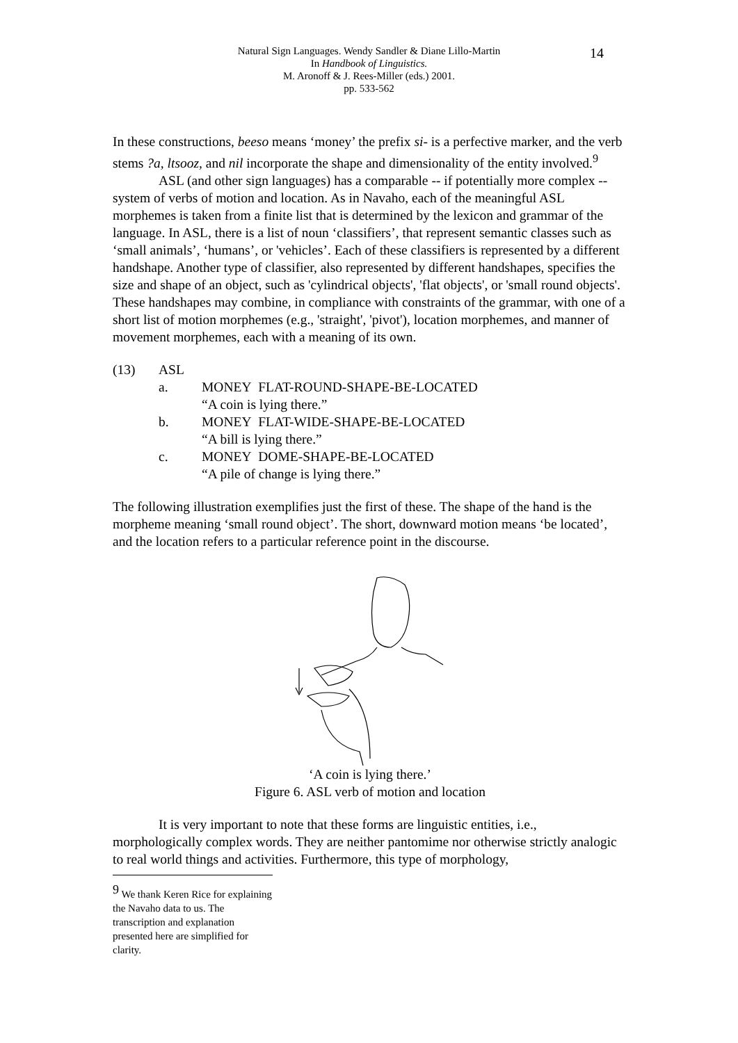Natural Sign Languages. Wendy Sandler & Diane Lillo-Martin
In Handbook of Linguistics.
M. Aronoff & J. Rees-Miller (eds.) 2001.
pp. 533-562
14
In these constructions, beeso means ‘money’ the prefix si- is a perfective marker, and the verb stems ?a, ltsooz, and nil incorporate the shape and dimensionality of the entity involved.<sup>9</sup>
ASL (and other sign languages) has a comparable -- if potentially more complex -- system of verbs of motion and location. As in Navaho, each of the meaningful ASL morphemes is taken from a finite list that is determined by the lexicon and grammar of the language. In ASL, there is a list of noun ‘classifiers’, that represent semantic classes such as ‘small animals’, ‘humans’, or 'vehicles’. Each of these classifiers is represented by a different handshape. Another type of classifier, also represented by different handshapes, specifies the size and shape of an object, such as 'cylindrical objects', 'flat objects', or 'small round objects'. These handshapes may combine, in compliance with constraints of the grammar, with one of a short list of motion morphemes (e.g., 'straight', 'pivot'), location morphemes, and manner of movement morphemes, each with a meaning of its own.
(13) ASL
a. MONEY FLAT-ROUND-SHAPE-BE-LOCATED
“A coin is lying there.”
b. MONEY FLAT-WIDE-SHAPE-BE-LOCATED
“A bill is lying there.”
c. MONEY DOME-SHAPE-BE-LOCATED
“A pile of change is lying there.”
The following illustration exemplifies just the first of these. The shape of the hand is the morpheme meaning ‘small round object’. The short, downward motion means ‘be located’, and the location refers to a particular reference point in the discourse.
‘A coin is lying there.’
Figure 6. ASL verb of motion and location
It is very important to note that these forms are linguistic entities, i.e., morphologically complex words. They are neither pantomime nor otherwise strictly analogic to real world things and activities. Furthermore, this type of morphology,
<sup>9</sup> We thank Keren Rice for explaining the Navaho data to us. The transcription and explanation presented here are simplified for clarity.